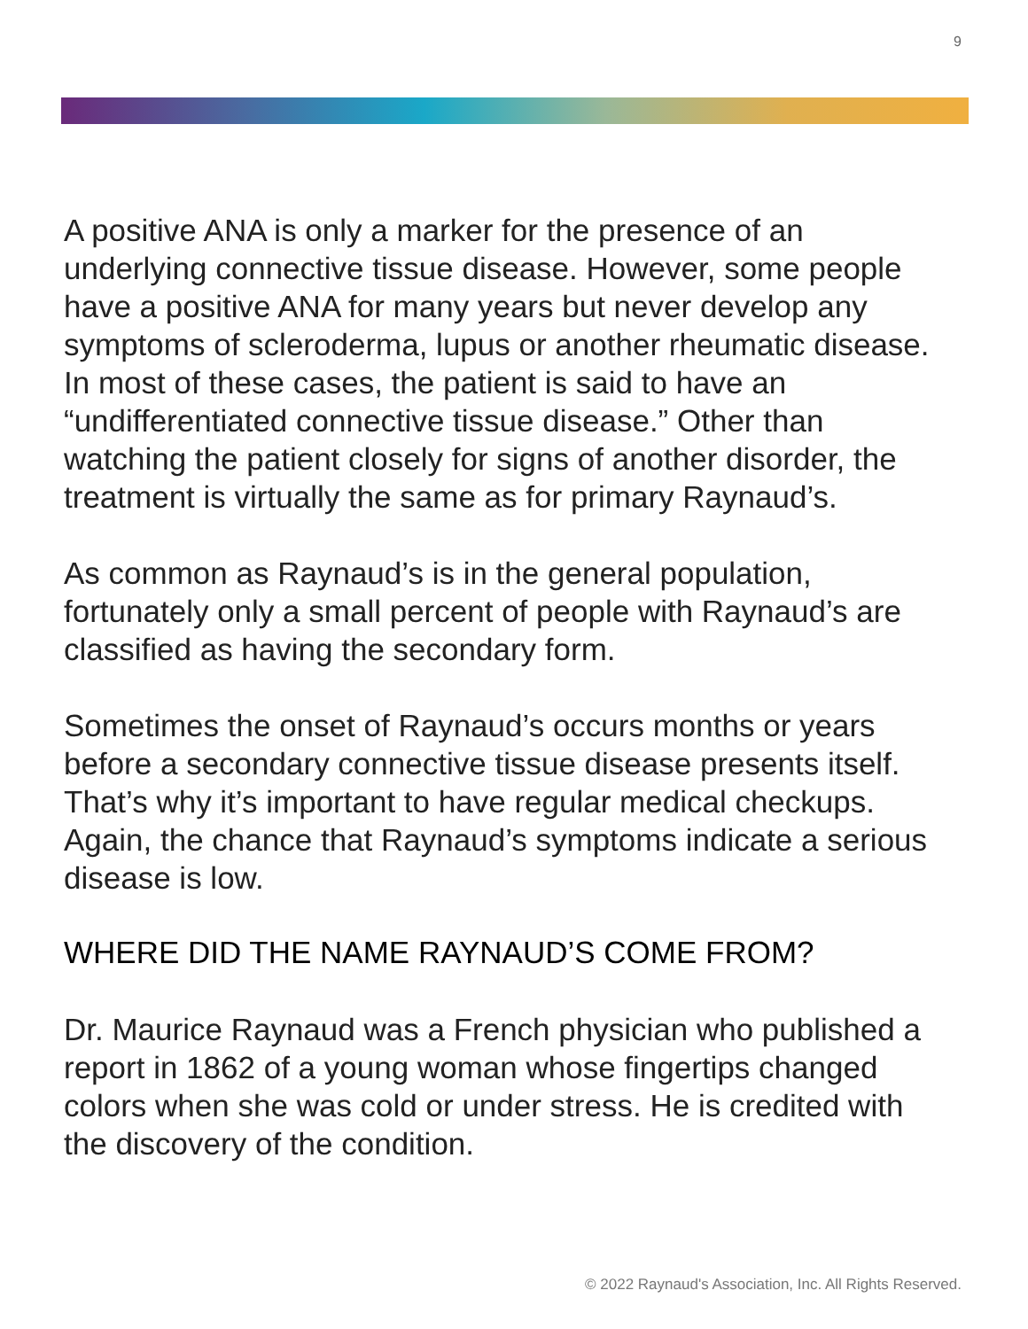9
A positive ANA is only a marker for the presence of an underlying connective tissue disease. However, some people have a positive ANA for many years but never develop any symptoms of scleroderma, lupus or another rheumatic disease. In most of these cases, the patient is said to have an “undifferentiated connective tissue disease.” Other than watching the patient closely for signs of another disorder, the treatment is virtually the same as for primary Raynaud’s.
As common as Raynaud’s is in the general population, fortunately only a small percent of people with Raynaud’s are classified as having the secondary form.
Sometimes the onset of Raynaud’s occurs months or years before a secondary connective tissue disease presents itself. That’s why it’s important to have regular medical checkups. Again, the chance that Raynaud’s symptoms indicate a serious disease is low.
WHERE DID THE NAME RAYNAUD’S COME FROM?
Dr. Maurice Raynaud was a French physician who published a report in 1862 of a young woman whose fingertips changed colors when she was cold or under stress. He is credited with the discovery of the condition.
© 2022 Raynaud's Association, Inc. All Rights Reserved.